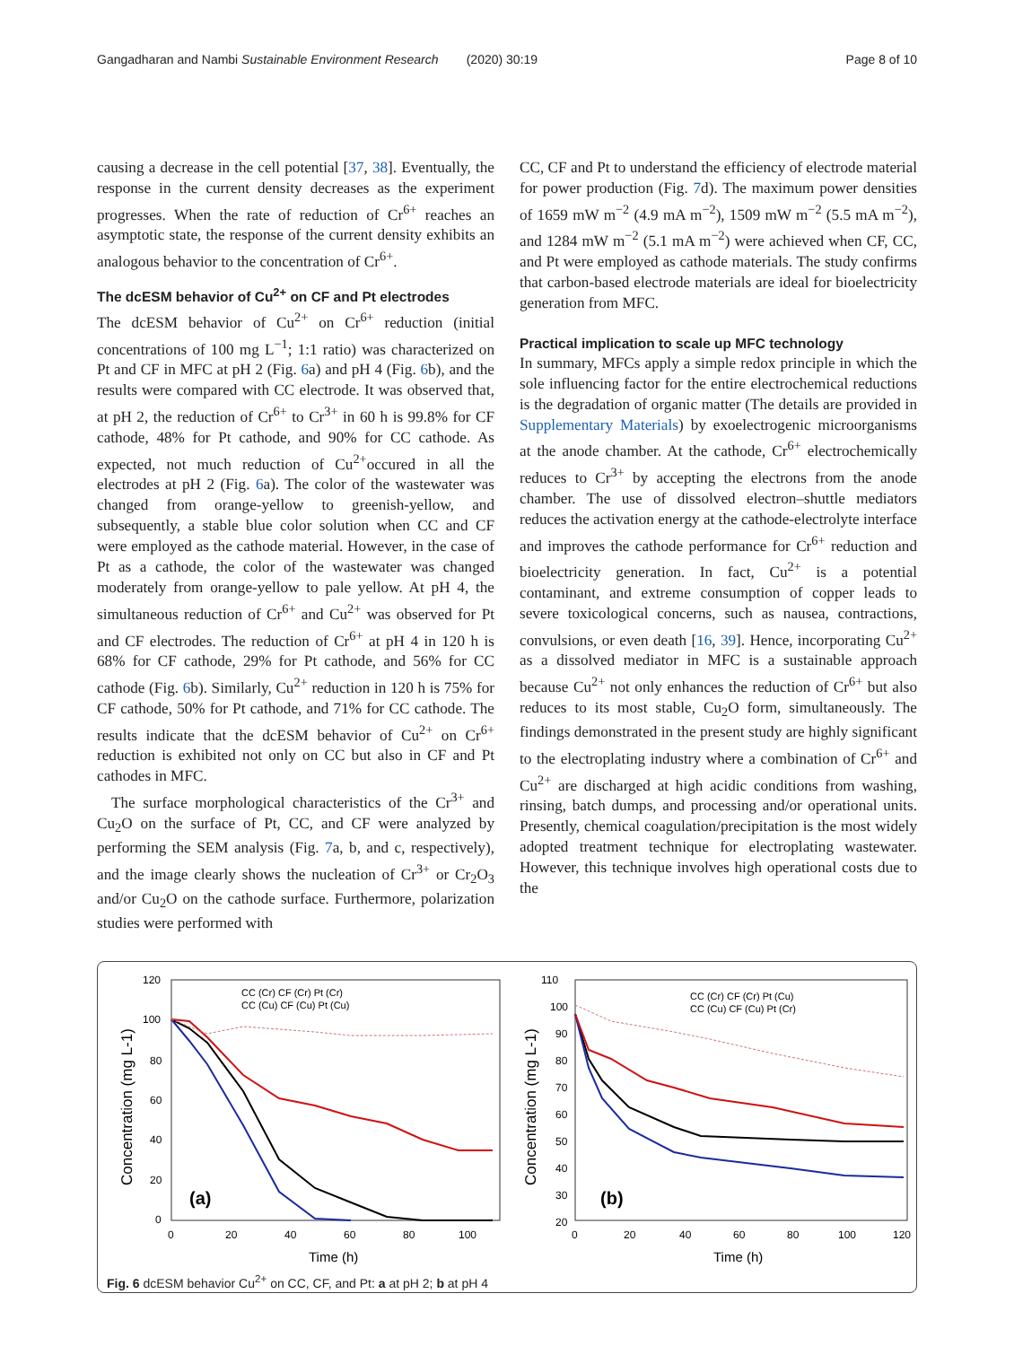Gangadharan and Nambi Sustainable Environment Research (2020) 30:19 Page 8 of 10
causing a decrease in the cell potential [37, 38]. Eventually, the response in the current density decreases as the experiment progresses. When the rate of reduction of Cr<sup>6+</sup> reaches an asymptotic state, the response of the current density exhibits an analogous behavior to the concentration of Cr<sup>6+</sup>.
The dcESM behavior of Cu<sup>2+</sup> on CF and Pt electrodes
The dcESM behavior of Cu<sup>2+</sup> on Cr<sup>6+</sup> reduction (initial concentrations of 100 mg L<sup>−1</sup>; 1:1 ratio) was characterized on Pt and CF in MFC at pH 2 (Fig. 6a) and pH 4 (Fig. 6b), and the results were compared with CC electrode. It was observed that, at pH 2, the reduction of Cr<sup>6+</sup> to Cr<sup>3+</sup> in 60 h is 99.8% for CF cathode, 48% for Pt cathode, and 90% for CC cathode. As expected, not much reduction of Cu<sup>2+</sup>occured in all the electrodes at pH 2 (Fig. 6a). The color of the wastewater was changed from orange-yellow to greenish-yellow, and subsequently, a stable blue color solution when CC and CF were employed as the cathode material. However, in the case of Pt as a cathode, the color of the wastewater was changed moderately from orange-yellow to pale yellow. At pH 4, the simultaneous reduction of Cr<sup>6+</sup> and Cu<sup>2+</sup> was observed for Pt and CF electrodes. The reduction of Cr<sup>6+</sup> at pH 4 in 120 h is 68% for CF cathode, 29% for Pt cathode, and 56% for CC cathode (Fig. 6b). Similarly, Cu<sup>2+</sup> reduction in 120 h is 75% for CF cathode, 50% for Pt cathode, and 71% for CC cathode. The results indicate that the dcESM behavior of Cu<sup>2+</sup> on Cr<sup>6+</sup> reduction is exhibited not only on CC but also in CF and Pt cathodes in MFC.
The surface morphological characteristics of the Cr<sup>3+</sup> and Cu<sub>2</sub>O on the surface of Pt, CC, and CF were analyzed by performing the SEM analysis (Fig. 7a, b, and c, respectively), and the image clearly shows the nucleation of Cr<sup>3+</sup> or Cr<sub>2</sub>O<sub>3</sub> and/or Cu<sub>2</sub>O on the cathode surface. Furthermore, polarization studies were performed with
CC, CF and Pt to understand the efficiency of electrode material for power production (Fig. 7d). The maximum power densities of 1659 mW m<sup>−2</sup> (4.9 mA m<sup>−2</sup>), 1509 mW m<sup>−2</sup> (5.5 mA m<sup>−2</sup>), and 1284 mW m<sup>−2</sup> (5.1 mA m<sup>−2</sup>) were achieved when CF, CC, and Pt were employed as cathode materials. The study confirms that carbon-based electrode materials are ideal for bioelectricity generation from MFC.
Practical implication to scale up MFC technology
In summary, MFCs apply a simple redox principle in which the sole influencing factor for the entire electrochemical reductions is the degradation of organic matter (The details are provided in Supplementary Materials) by exoelectrogenic microorganisms at the anode chamber. At the cathode, Cr<sup>6+</sup> electrochemically reduces to Cr<sup>3+</sup> by accepting the electrons from the anode chamber. The use of dissolved electron–shuttle mediators reduces the activation energy at the cathode-electrolyte interface and improves the cathode performance for Cr<sup>6+</sup> reduction and bioelectricity generation. In fact, Cu<sup>2+</sup> is a potential contaminant, and extreme consumption of copper leads to severe toxicological concerns, such as nausea, contractions, convulsions, or even death [16, 39]. Hence, incorporating Cu<sup>2+</sup> as a dissolved mediator in MFC is a sustainable approach because Cu<sup>2+</sup> not only enhances the reduction of Cr<sup>6+</sup> but also reduces to its most stable, Cu<sub>2</sub>O form, simultaneously. The findings demonstrated in the present study are highly significant to the electroplating industry where a combination of Cr<sup>6+</sup> and Cu<sup>2+</sup> are discharged at high acidic conditions from washing, rinsing, batch dumps, and processing and/or operational units. Presently, chemical coagulation/precipitation is the most widely adopted treatment technique for electroplating wastewater. However, this technique involves high operational costs due to the
120
100
80
60
40
20
0
0
20
40
60
80
100
Time (h)
Concentration (mg L-1)
(a)
CC (Cr) CF (Cr) Pt (Cr)
CC (Cu) CF (Cu) Pt (Cu)
110
100
90
80
70
60
50
40
30
20
0
20
40
60
80
100
120
Time (h)
Concentration (mg L-1)
(b)
CC (Cr) CF (Cr) Pt (Cu)
CC (Cu) CF (Cu) Pt (Cr)
Fig. 6 dcESM behavior Cu<sup>2+</sup> on CC, CF, and Pt: a at pH 2; b at pH 4